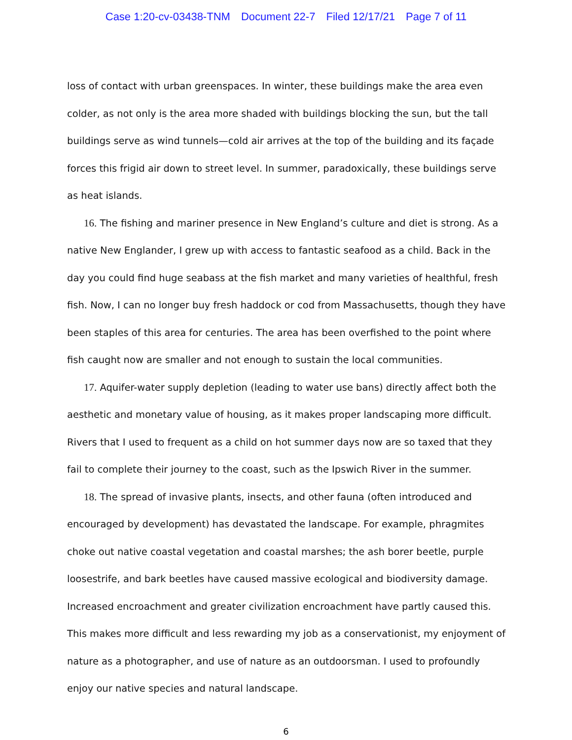Case 1:20-cv-03438-TNM Document 22-7 Filed 12/17/21 Page 7 of 11
loss of contact with urban greenspaces. In winter, these buildings make the area even colder, as not only is the area more shaded with buildings blocking the sun, but the tall buildings serve as wind tunnels—cold air arrives at the top of the building and its façade forces this frigid air down to street level. In summer, paradoxically, these buildings serve as heat islands.
16. The fishing and mariner presence in New England’s culture and diet is strong. As a native New Englander, I grew up with access to fantastic seafood as a child. Back in the day you could find huge seabass at the fish market and many varieties of healthful, fresh fish. Now, I can no longer buy fresh haddock or cod from Massachusetts, though they have been staples of this area for centuries. The area has been overfished to the point where fish caught now are smaller and not enough to sustain the local communities.
17. Aquifer-water supply depletion (leading to water use bans) directly affect both the aesthetic and monetary value of housing, as it makes proper landscaping more difficult. Rivers that I used to frequent as a child on hot summer days now are so taxed that they fail to complete their journey to the coast, such as the Ipswich River in the summer.
18. The spread of invasive plants, insects, and other fauna (often introduced and encouraged by development) has devastated the landscape. For example, phragmites choke out native coastal vegetation and coastal marshes; the ash borer beetle, purple loosestrife, and bark beetles have caused massive ecological and biodiversity damage. Increased encroachment and greater civilization encroachment have partly caused this. This makes more difficult and less rewarding my job as a conservationist, my enjoyment of nature as a photographer, and use of nature as an outdoorsman. I used to profoundly enjoy our native species and natural landscape.
6